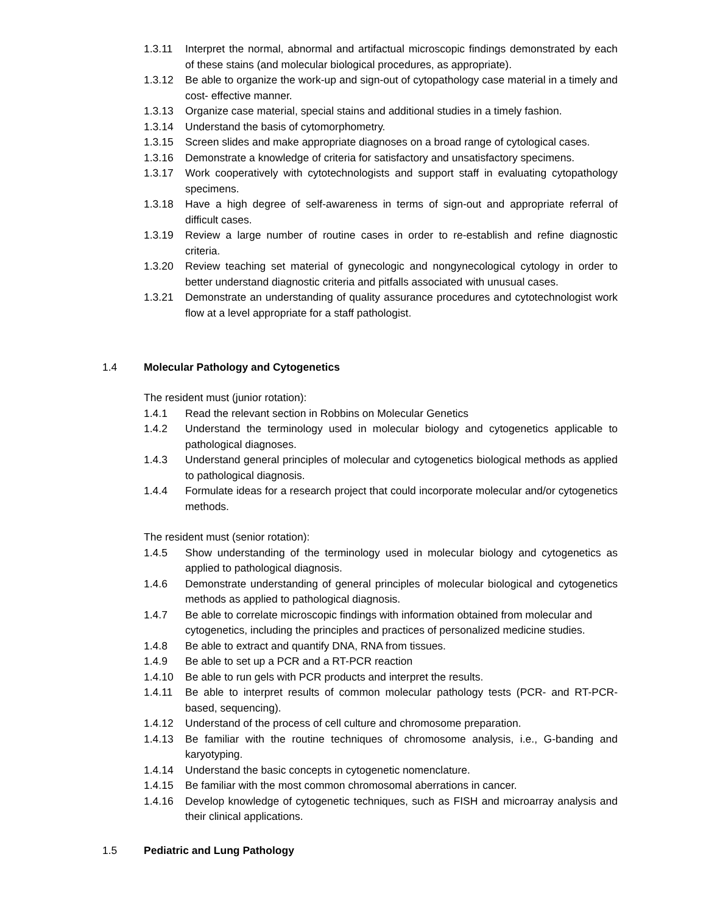1.3.11 Interpret the normal, abnormal and artifactual microscopic findings demonstrated by each of these stains (and molecular biological procedures, as appropriate).
1.3.12 Be able to organize the work-up and sign-out of cytopathology case material in a timely and cost- effective manner.
1.3.13 Organize case material, special stains and additional studies in a timely fashion.
1.3.14 Understand the basis of cytomorphometry.
1.3.15 Screen slides and make appropriate diagnoses on a broad range of cytological cases.
1.3.16 Demonstrate a knowledge of criteria for satisfactory and unsatisfactory specimens.
1.3.17 Work cooperatively with cytotechnologists and support staff in evaluating cytopathology specimens.
1.3.18 Have a high degree of self-awareness in terms of sign-out and appropriate referral of difficult cases.
1.3.19 Review a large number of routine cases in order to re-establish and refine diagnostic criteria.
1.3.20 Review teaching set material of gynecologic and nongynecological cytology in order to better understand diagnostic criteria and pitfalls associated with unusual cases.
1.3.21 Demonstrate an understanding of quality assurance procedures and cytotechnologist work flow at a level appropriate for a staff pathologist.
1.4 Molecular Pathology and Cytogenetics
The resident must (junior rotation):
1.4.1 Read the relevant section in Robbins on Molecular Genetics
1.4.2 Understand the terminology used in molecular biology and cytogenetics applicable to pathological diagnoses.
1.4.3 Understand general principles of molecular and cytogenetics biological methods as applied to pathological diagnosis.
1.4.4 Formulate ideas for a research project that could incorporate molecular and/or cytogenetics methods.
The resident must (senior rotation):
1.4.5 Show understanding of the terminology used in molecular biology and cytogenetics as applied to pathological diagnosis.
1.4.6 Demonstrate understanding of general principles of molecular biological and cytogenetics methods as applied to pathological diagnosis.
1.4.7 Be able to correlate microscopic findings with information obtained from molecular and cytogenetics, including the principles and practices of personalized medicine studies.
1.4.8 Be able to extract and quantify DNA, RNA from tissues.
1.4.9 Be able to set up a PCR and a RT-PCR reaction
1.4.10 Be able to run gels with PCR products and interpret the results.
1.4.11 Be able to interpret results of common molecular pathology tests (PCR- and RT-PCR-based, sequencing).
1.4.12 Understand of the process of cell culture and chromosome preparation.
1.4.13 Be familiar with the routine techniques of chromosome analysis, i.e., G-banding and karyotyping.
1.4.14 Understand the basic concepts in cytogenetic nomenclature.
1.4.15 Be familiar with the most common chromosomal aberrations in cancer.
1.4.16 Develop knowledge of cytogenetic techniques, such as FISH and microarray analysis and their clinical applications.
1.5 Pediatric and Lung Pathology